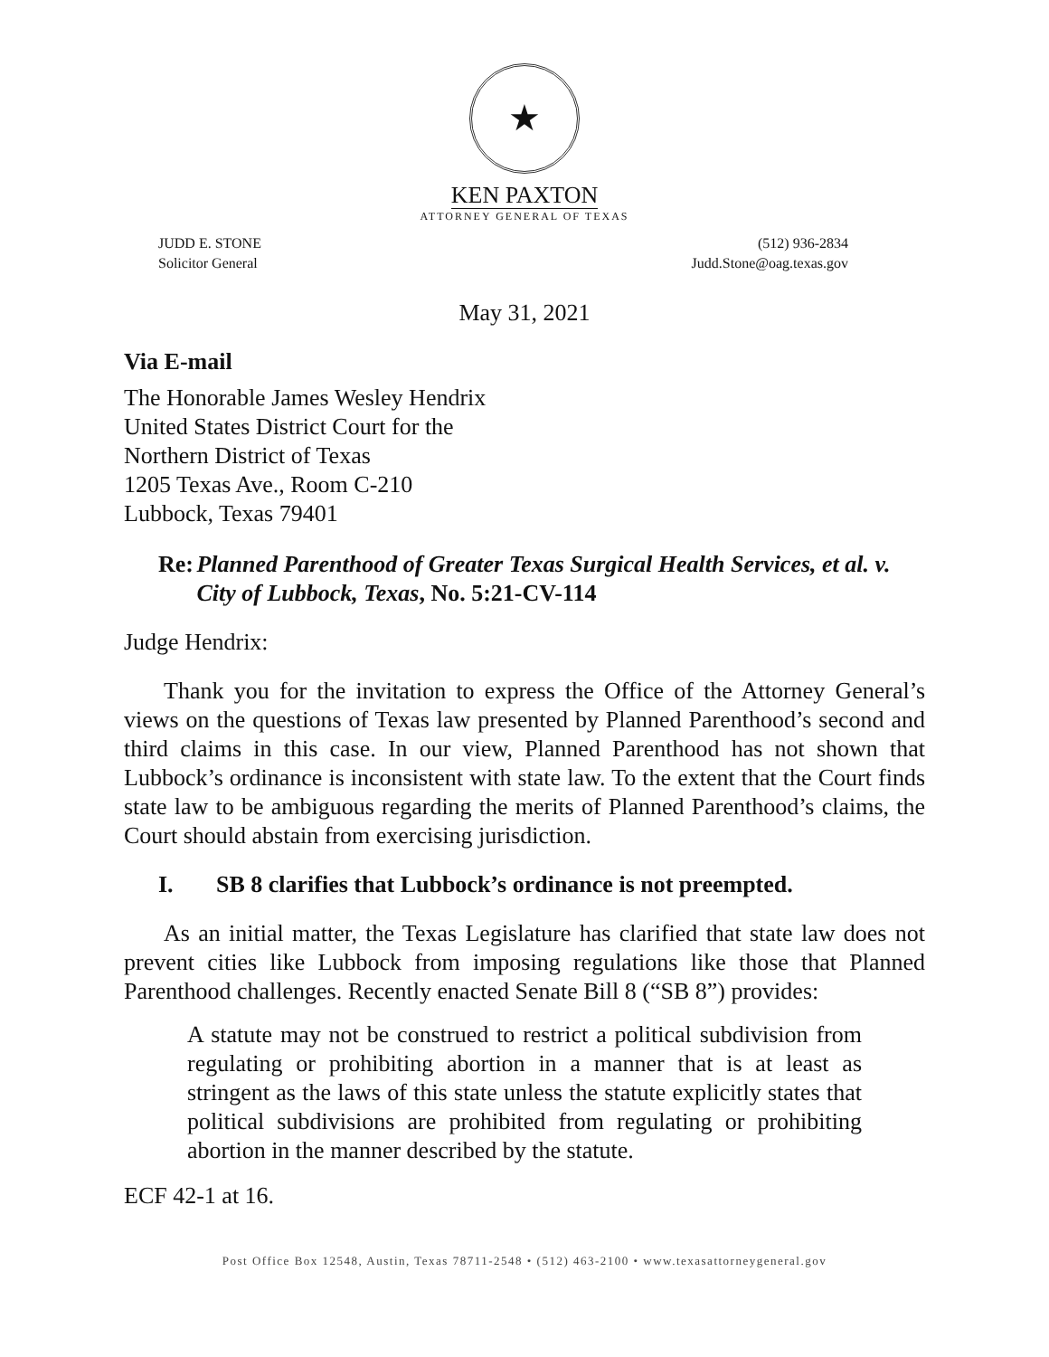★
KEN PAXTON
ATTORNEY GENERAL OF TEXAS
JUDD E. STONE
Solicitor General
(512) 936-2834
Judd.Stone@oag.texas.gov
May 31, 2021
Via E-mail
The Honorable James Wesley Hendrix
United States District Court for the
Northern District of Texas
1205 Texas Ave., Room C-210
Lubbock, Texas 79401
Re: Planned Parenthood of Greater Texas Surgical Health Services, et al. v. City of Lubbock, Texas, No. 5:21-CV-114
Judge Hendrix:
Thank you for the invitation to express the Office of the Attorney General’s views on the questions of Texas law presented by Planned Parenthood’s second and third claims in this case. In our view, Planned Parenthood has not shown that Lubbock’s ordinance is inconsistent with state law. To the extent that the Court finds state law to be ambiguous regarding the merits of Planned Parenthood’s claims, the Court should abstain from exercising jurisdiction.
I. SB 8 clarifies that Lubbock’s ordinance is not preempted.
As an initial matter, the Texas Legislature has clarified that state law does not prevent cities like Lubbock from imposing regulations like those that Planned Parenthood challenges. Recently enacted Senate Bill 8 (“SB 8”) provides:
A statute may not be construed to restrict a political subdivision from regulating or prohibiting abortion in a manner that is at least as stringent as the laws of this state unless the statute explicitly states that political subdivisions are prohibited from regulating or prohibiting abortion in the manner described by the statute.
ECF 42-1 at 16.
Post Office Box 12548, Austin, Texas 78711-2548 • (512) 463-2100 • www.texasattorneygeneral.gov